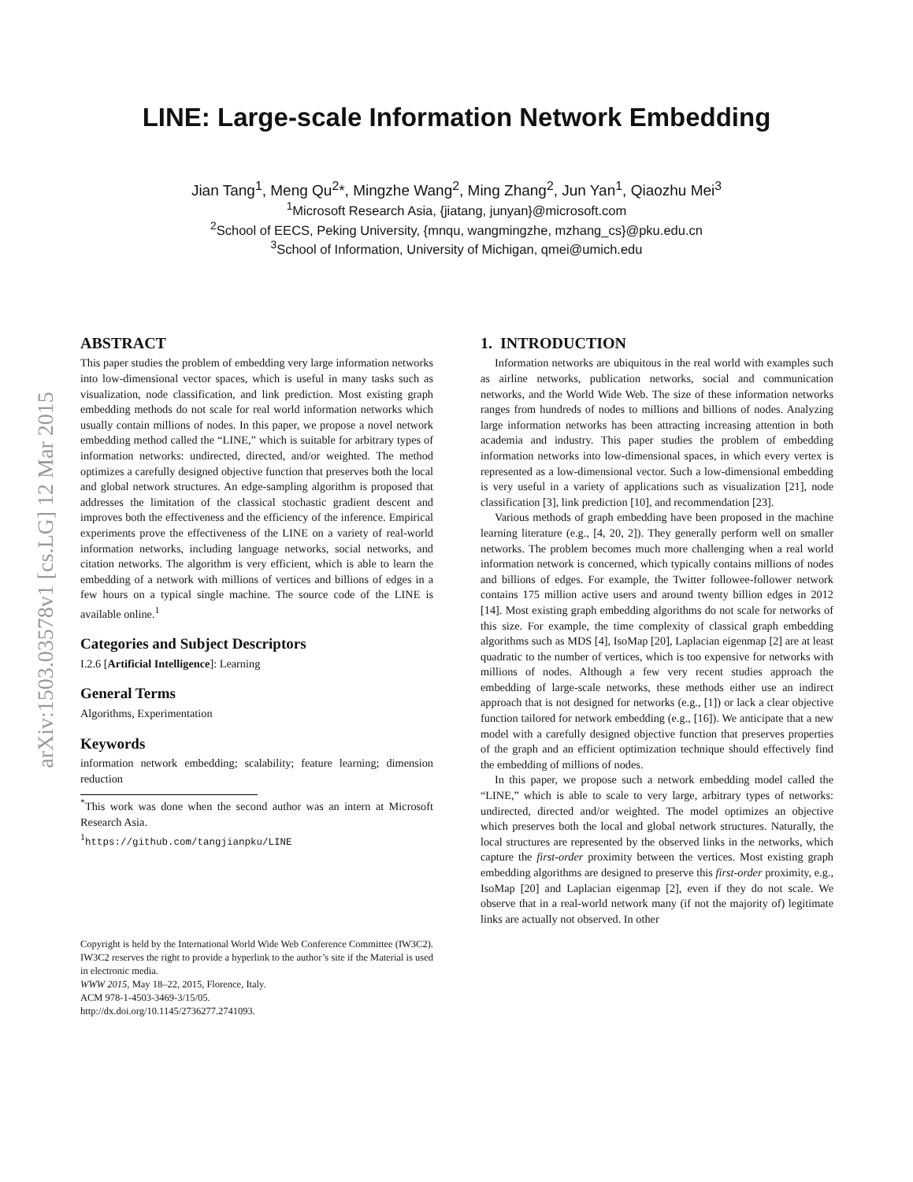arXiv:1503.03578v1 [cs.LG] 12 Mar 2015
LINE: Large-scale Information Network Embedding
Jian Tang<sup>1</sup>, Meng Qu<sup>2</sup>*, Mingzhe Wang<sup>2</sup>, Ming Zhang<sup>2</sup>, Jun Yan<sup>1</sup>, Qiaozhu Mei<sup>3</sup>
<sup>1</sup> Microsoft Research Asia, {jiatang, junyan}@microsoft.com
<sup>2</sup> School of EECS, Peking University, {mnqu, wangmingzhe, mzhang_cs}@pku.edu.cn
<sup>3</sup> School of Information, University of Michigan, qmei@umich.edu
ABSTRACT
This paper studies the problem of embedding very large information networks into low-dimensional vector spaces, which is useful in many tasks such as visualization, node classification, and link prediction. Most existing graph embedding methods do not scale for real world information networks which usually contain millions of nodes. In this paper, we propose a novel network embedding method called the “LINE,” which is suitable for arbitrary types of information networks: undirected, directed, and/or weighted. The method optimizes a carefully designed objective function that preserves both the local and global network structures. An edge-sampling algorithm is proposed that addresses the limitation of the classical stochastic gradient descent and improves both the effectiveness and the efficiency of the inference. Empirical experiments prove the effectiveness of the LINE on a variety of real-world information networks, including language networks, social networks, and citation networks. The algorithm is very efficient, which is able to learn the embedding of a network with millions of vertices and billions of edges in a few hours on a typical single machine. The source code of the LINE is available online.<sup>1</sup>
Categories and Subject Descriptors
I.2.6 [Artificial Intelligence]: Learning
General Terms
Algorithms, Experimentation
Keywords
information network embedding; scalability; feature learning; dimension reduction
<sup>*</sup> This work was done when the second author was an intern at Microsoft Research Asia.
<sup>1</sup> https://github.com/tangjianpku/LINE
Copyright is held by the International World Wide Web Conference Committee (IW3C2). IW3C2 reserves the right to provide a hyperlink to the author’s site if the Material is used in electronic media.
WWW 2015, May 18–22, 2015, Florence, Italy.
ACM 978-1-4503-3469-3/15/05.
http://dx.doi.org/10.1145/2736277.2741093.
1. INTRODUCTION
Information networks are ubiquitous in the real world with examples such as airline networks, publication networks, social and communication networks, and the World Wide Web. The size of these information networks ranges from hundreds of nodes to millions and billions of nodes. Analyzing large information networks has been attracting increasing attention in both academia and industry. This paper studies the problem of embedding information networks into low-dimensional spaces, in which every vertex is represented as a low-dimensional vector. Such a low-dimensional embedding is very useful in a variety of applications such as visualization [21], node classification [3], link prediction [10], and recommendation [23].
Various methods of graph embedding have been proposed in the machine learning literature (e.g., [4, 20, 2]). They generally perform well on smaller networks. The problem becomes much more challenging when a real world information network is concerned, which typically contains millions of nodes and billions of edges. For example, the Twitter followee-follower network contains 175 million active users and around twenty billion edges in 2012 [14]. Most existing graph embedding algorithms do not scale for networks of this size. For example, the time complexity of classical graph embedding algorithms such as MDS [4], IsoMap [20], Laplacian eigenmap [2] are at least quadratic to the number of vertices, which is too expensive for networks with millions of nodes. Although a few very recent studies approach the embedding of large-scale networks, these methods either use an indirect approach that is not designed for networks (e.g., [1]) or lack a clear objective function tailored for network embedding (e.g., [16]). We anticipate that a new model with a carefully designed objective function that preserves properties of the graph and an efficient optimization technique should effectively find the embedding of millions of nodes.
In this paper, we propose such a network embedding model called the “LINE,” which is able to scale to very large, arbitrary types of networks: undirected, directed and/or weighted. The model optimizes an objective which preserves both the local and global network structures. Naturally, the local structures are represented by the observed links in the networks, which capture the first-order proximity between the vertices. Most existing graph embedding algorithms are designed to preserve this first-order proximity, e.g., IsoMap [20] and Laplacian eigenmap [2], even if they do not scale. We observe that in a real-world network many (if not the majority of) legitimate links are actually not observed. In other